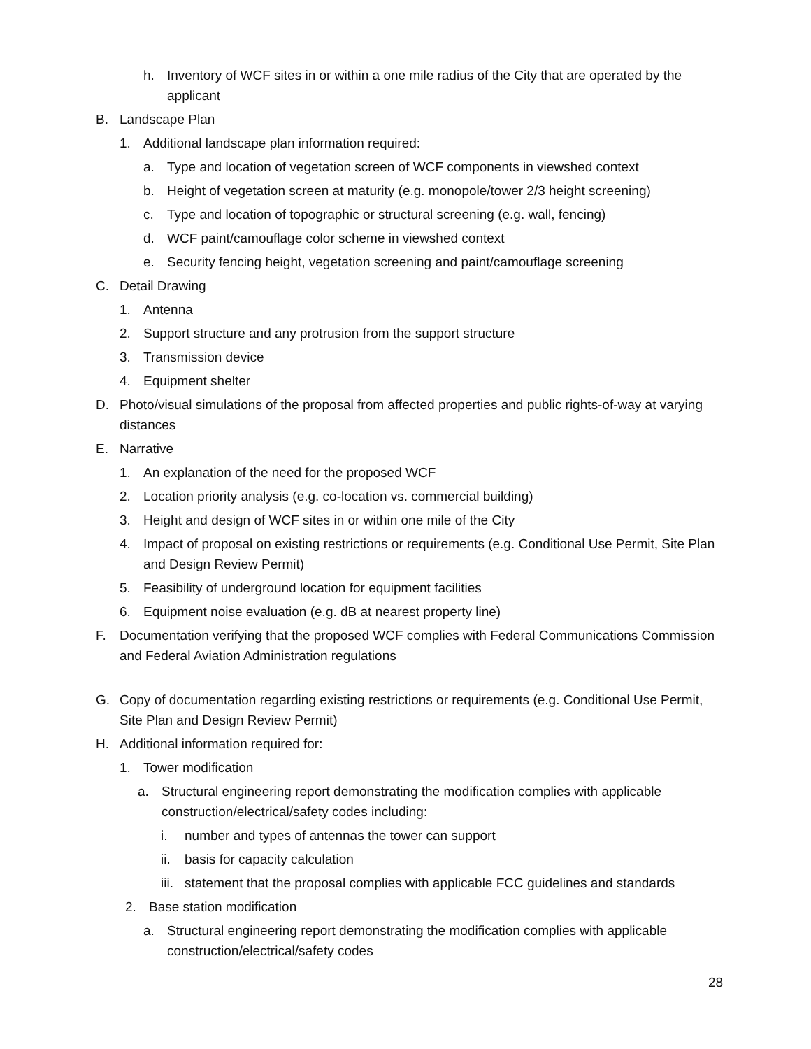h. Inventory of WCF sites in or within a one mile radius of the City that are operated by the applicant
B. Landscape Plan
1. Additional landscape plan information required:
a. Type and location of vegetation screen of WCF components in viewshed context
b. Height of vegetation screen at maturity (e.g. monopole/tower 2/3 height screening)
c. Type and location of topographic or structural screening (e.g. wall, fencing)
d. WCF paint/camouflage color scheme in viewshed context
e. Security fencing height, vegetation screening and paint/camouflage screening
C. Detail Drawing
1. Antenna
2. Support structure and any protrusion from the support structure
3. Transmission device
4. Equipment shelter
D. Photo/visual simulations of the proposal from affected properties and public rights-of-way at varying distances
E. Narrative
1. An explanation of the need for the proposed WCF
2. Location priority analysis (e.g. co-location vs. commercial building)
3. Height and design of WCF sites in or within one mile of the City
4. Impact of proposal on existing restrictions or requirements (e.g. Conditional Use Permit, Site Plan and Design Review Permit)
5. Feasibility of underground location for equipment facilities
6. Equipment noise evaluation (e.g. dB at nearest property line)
F. Documentation verifying that the proposed WCF complies with Federal Communications Commission and Federal Aviation Administration regulations
G. Copy of documentation regarding existing restrictions or requirements (e.g. Conditional Use Permit, Site Plan and Design Review Permit)
H. Additional information required for:
1. Tower modification
a. Structural engineering report demonstrating the modification complies with applicable construction/electrical/safety codes including:
i. number and types of antennas the tower can support
ii. basis for capacity calculation
iii. statement that the proposal complies with applicable FCC guidelines and standards
2. Base station modification
a. Structural engineering report demonstrating the modification complies with applicable construction/electrical/safety codes
28